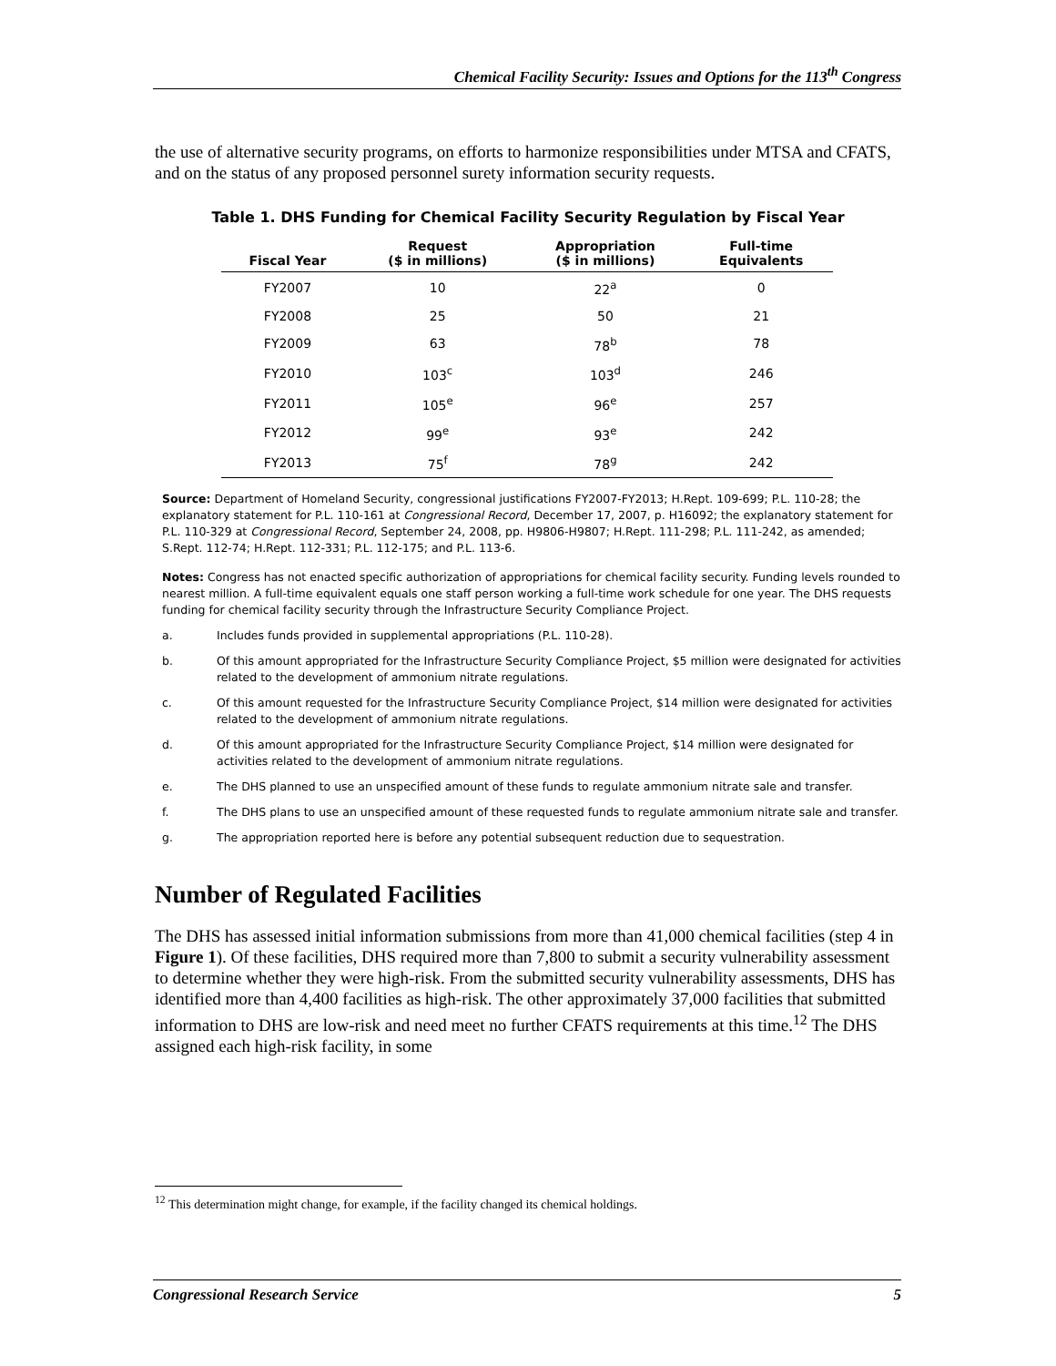Chemical Facility Security: Issues and Options for the 113<sup>th</sup> Congress
the use of alternative security programs, on efforts to harmonize responsibilities under MTSA and CFATS, and on the status of any proposed personnel surety information security requests.
Table 1. DHS Funding for Chemical Facility Security Regulation by Fiscal Year
| Fiscal Year | Request ($ in millions) | Appropriation ($ in millions) | Full-time Equivalents |
| --- | --- | --- | --- |
| FY2007 | 10 | 22<sup>a</sup> | 0 |
| FY2008 | 25 | 50 | 21 |
| FY2009 | 63 | 78<sup>b</sup> | 78 |
| FY2010 | 103<sup>c</sup> | 103<sup>d</sup> | 246 |
| FY2011 | 105<sup>e</sup> | 96<sup>e</sup> | 257 |
| FY2012 | 99<sup>e</sup> | 93<sup>e</sup> | 242 |
| FY2013 | 75<sup>f</sup> | 78<sup>g</sup> | 242 |
Source: Department of Homeland Security, congressional justifications FY2007-FY2013; H.Rept. 109-699; P.L. 110-28; the explanatory statement for P.L. 110-161 at Congressional Record, December 17, 2007, p. H16092; the explanatory statement for P.L. 110-329 at Congressional Record, September 24, 2008, pp. H9806-H9807; H.Rept. 111-298; P.L. 111-242, as amended; S.Rept. 112-74; H.Rept. 112-331; P.L. 112-175; and P.L. 113-6.
Notes: Congress has not enacted specific authorization of appropriations for chemical facility security. Funding levels rounded to nearest million. A full-time equivalent equals one staff person working a full-time work schedule for one year. The DHS requests funding for chemical facility security through the Infrastructure Security Compliance Project.
a. Includes funds provided in supplemental appropriations (P.L. 110-28).
b. Of this amount appropriated for the Infrastructure Security Compliance Project, $5 million were designated for activities related to the development of ammonium nitrate regulations.
c. Of this amount requested for the Infrastructure Security Compliance Project, $14 million were designated for activities related to the development of ammonium nitrate regulations.
d. Of this amount appropriated for the Infrastructure Security Compliance Project, $14 million were designated for activities related to the development of ammonium nitrate regulations.
e. The DHS planned to use an unspecified amount of these funds to regulate ammonium nitrate sale and transfer.
f. The DHS plans to use an unspecified amount of these requested funds to regulate ammonium nitrate sale and transfer.
g. The appropriation reported here is before any potential subsequent reduction due to sequestration.
Number of Regulated Facilities
The DHS has assessed initial information submissions from more than 41,000 chemical facilities (step 4 in Figure 1). Of these facilities, DHS required more than 7,800 to submit a security vulnerability assessment to determine whether they were high-risk. From the submitted security vulnerability assessments, DHS has identified more than 4,400 facilities as high-risk. The other approximately 37,000 facilities that submitted information to DHS are low-risk and need meet no further CFATS requirements at this time.<sup>12</sup> The DHS assigned each high-risk facility, in some
<sup>12</sup> This determination might change, for example, if the facility changed its chemical holdings.
Congressional Research Service 5